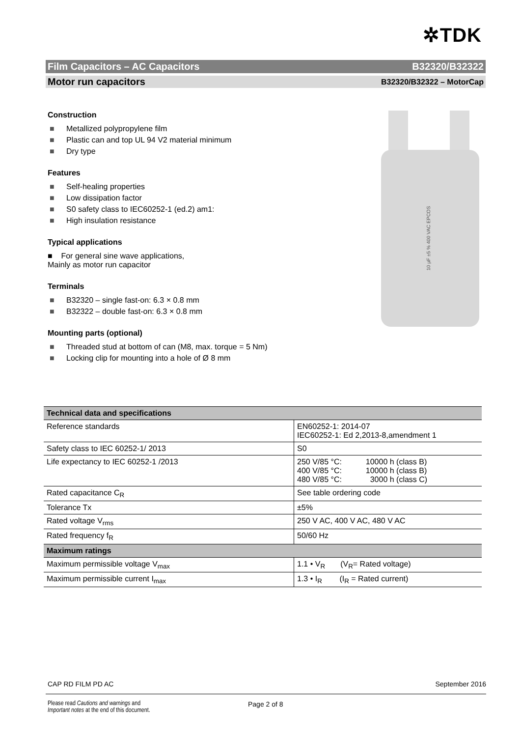✲TDK
Film Capacitors – AC Capacitors B32320/B32322
Motor run capacitors B32320/B32322 – MotorCap
Construction
■ Metallized polypropylene film
■ Plastic can and top UL 94 V2 material minimum
■ Dry type
Features
■ Self-healing properties
■ Low dissipation factor
■ S0 safety class to IEC60252-1 (ed.2) am1:
■ High insulation resistance
Typical applications
■ For general sine wave applications,
Mainly as motor run capacitor
Terminals
■ B32320 – single fast-on: 6.3 × 0.8 mm
■ B32322 – double fast-on: 6.3 × 0.8 mm
Mounting parts (optional)
■ Threaded stud at bottom of can (M8, max. torque = 5 Nm)
■ Locking clip for mounting into a hole of Ø 8 mm
10 µF ±5 % 400 VAC EPCOS
| Technical data and specifications | |
| --- | --- |
| Reference standards | EN60252-1: 2014-07 IEC60252-1: Ed 2,2013-8,amendment 1 |
| Safety class to IEC 60252-1/ 2013 | S0 |
| Life expectancy to IEC 60252-1 /2013 | 250 V/85 °C: 10000 h (class B) 400 V/85 °C: 10000 h (class B) 480 V/85 °C: 3000 h (class C) |
| Rated capacitance C<sub>R</sub> | See table ordering code |
| Tolerance Tx | ±5% |
| Rated voltage V<sub>rms</sub> | 250 V AC, 400 V AC, 480 V AC |
| Rated frequency f<sub>R</sub> | 50/60 Hz |
| Maximum ratings | |
| Maximum permissible voltage V<sub>max</sub> | 1.1 • V<sub>R</sub> (V<sub>R</sub>= Rated voltage) |
| Maximum permissible current I<sub>max</sub> | 1.3 • I<sub>R</sub> (I<sub>R</sub> = Rated current) |
CAP RD FILM PD AC September 2016
Please read Cautions and warnings and
Important notes at the end of this document.
Page 2 of 8